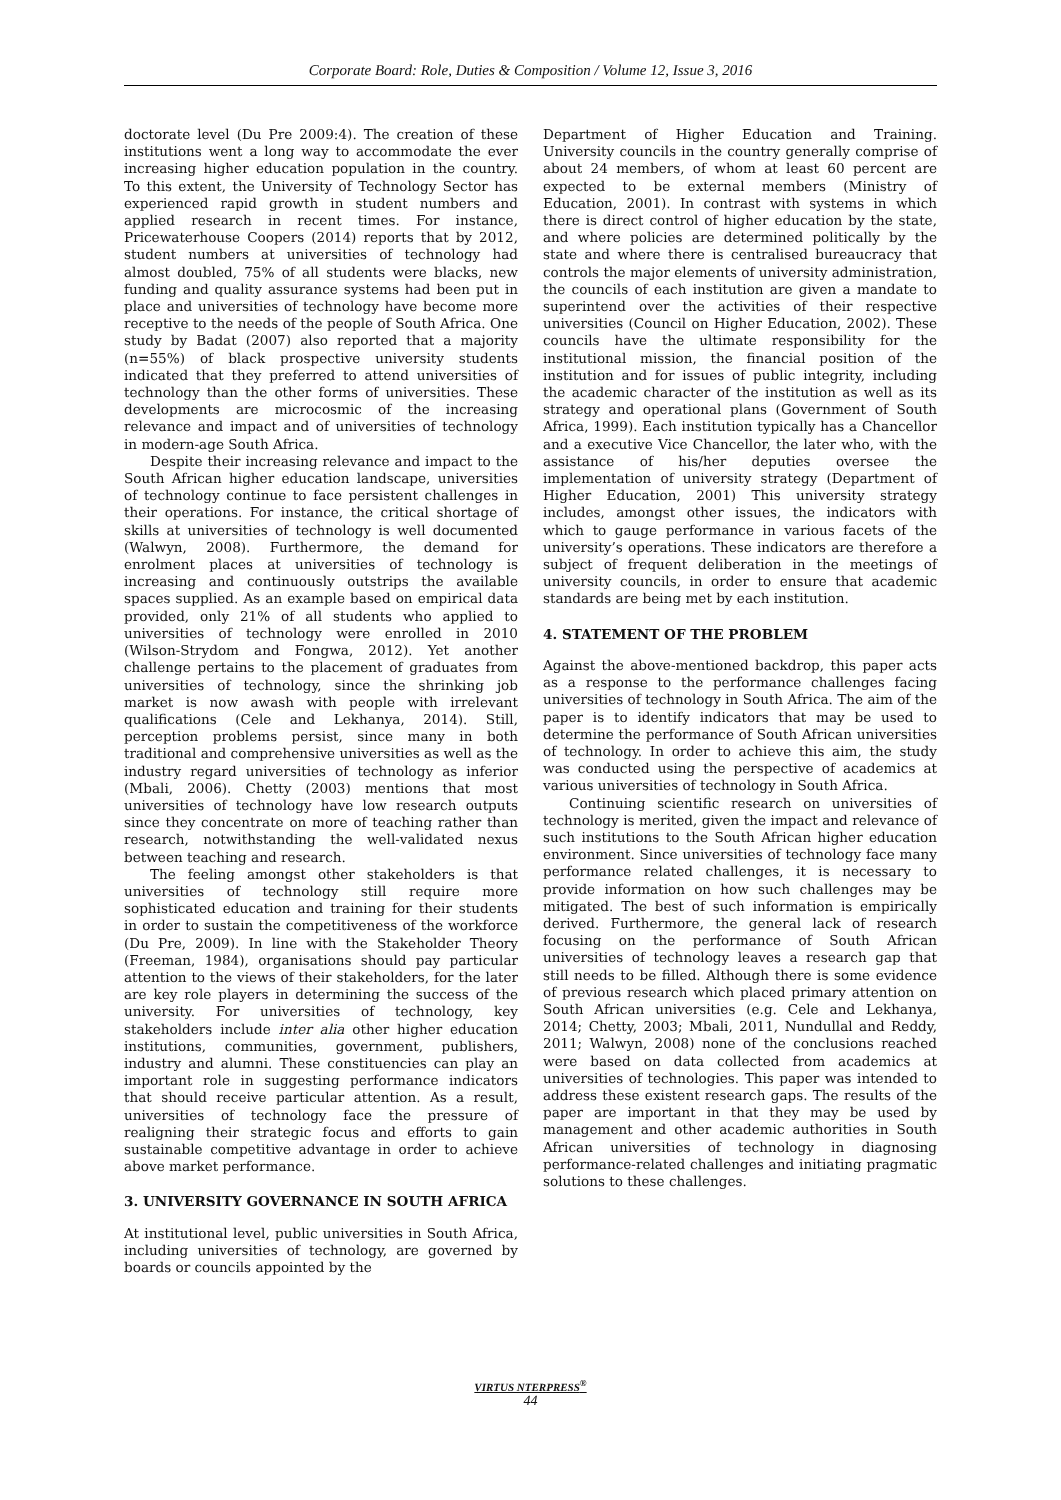Corporate Board: Role, Duties & Composition / Volume 12, Issue 3, 2016
doctorate level (Du Pre 2009:4). The creation of these institutions went a long way to accommodate the ever increasing higher education population in the country. To this extent, the University of Technology Sector has experienced rapid growth in student numbers and applied research in recent times. For instance, Pricewaterhouse Coopers (2014) reports that by 2012, student numbers at universities of technology had almost doubled, 75% of all students were blacks, new funding and quality assurance systems had been put in place and universities of technology have become more receptive to the needs of the people of South Africa. One study by Badat (2007) also reported that a majority (n=55%) of black prospective university students indicated that they preferred to attend universities of technology than the other forms of universities. These developments are microcosmic of the increasing relevance and impact and of universities of technology in modern-age South Africa.
Despite their increasing relevance and impact to the South African higher education landscape, universities of technology continue to face persistent challenges in their operations. For instance, the critical shortage of skills at universities of technology is well documented (Walwyn, 2008). Furthermore, the demand for enrolment places at universities of technology is increasing and continuously outstrips the available spaces supplied. As an example based on empirical data provided, only 21% of all students who applied to universities of technology were enrolled in 2010 (Wilson-Strydom and Fongwa, 2012). Yet another challenge pertains to the placement of graduates from universities of technology, since the shrinking job market is now awash with people with irrelevant qualifications (Cele and Lekhanya, 2014). Still, perception problems persist, since many in both traditional and comprehensive universities as well as the industry regard universities of technology as inferior (Mbali, 2006). Chetty (2003) mentions that most universities of technology have low research outputs since they concentrate on more of teaching rather than research, notwithstanding the well-validated nexus between teaching and research.
The feeling amongst other stakeholders is that universities of technology still require more sophisticated education and training for their students in order to sustain the competitiveness of the workforce (Du Pre, 2009). In line with the Stakeholder Theory (Freeman, 1984), organisations should pay particular attention to the views of their stakeholders, for the later are key role players in determining the success of the university. For universities of technology, key stakeholders include inter alia other higher education institutions, communities, government, publishers, industry and alumni. These constituencies can play an important role in suggesting performance indicators that should receive particular attention. As a result, universities of technology face the pressure of realigning their strategic focus and efforts to gain sustainable competitive advantage in order to achieve above market performance.
3. UNIVERSITY GOVERNANCE IN SOUTH AFRICA
At institutional level, public universities in South Africa, including universities of technology, are governed by boards or councils appointed by the
Department of Higher Education and Training. University councils in the country generally comprise of about 24 members, of whom at least 60 percent are expected to be external members (Ministry of Education, 2001). In contrast with systems in which there is direct control of higher education by the state, and where policies are determined politically by the state and where there is centralised bureaucracy that controls the major elements of university administration, the councils of each institution are given a mandate to superintend over the activities of their respective universities (Council on Higher Education, 2002). These councils have the ultimate responsibility for the institutional mission, the financial position of the institution and for issues of public integrity, including the academic character of the institution as well as its strategy and operational plans (Government of South Africa, 1999). Each institution typically has a Chancellor and a executive Vice Chancellor, the later who, with the assistance of his/her deputies oversee the implementation of university strategy (Department of Higher Education, 2001) This university strategy includes, amongst other issues, the indicators with which to gauge performance in various facets of the university’s operations. These indicators are therefore a subject of frequent deliberation in the meetings of university councils, in order to ensure that academic standards are being met by each institution.
4. STATEMENT OF THE PROBLEM
Against the above-mentioned backdrop, this paper acts as a response to the performance challenges facing universities of technology in South Africa. The aim of the paper is to identify indicators that may be used to determine the performance of South African universities of technology. In order to achieve this aim, the study was conducted using the perspective of academics at various universities of technology in South Africa.
Continuing scientific research on universities of technology is merited, given the impact and relevance of such institutions to the South African higher education environment. Since universities of technology face many performance related challenges, it is necessary to provide information on how such challenges may be mitigated. The best of such information is empirically derived. Furthermore, the general lack of research focusing on the performance of South African universities of technology leaves a research gap that still needs to be filled. Although there is some evidence of previous research which placed primary attention on South African universities (e.g. Cele and Lekhanya, 2014; Chetty, 2003; Mbali, 2011, Nundullal and Reddy, 2011; Walwyn, 2008) none of the conclusions reached were based on data collected from academics at universities of technologies. This paper was intended to address these existent research gaps. The results of the paper are important in that they may be used by management and other academic authorities in South African universities of technology in diagnosing performance-related challenges and initiating pragmatic solutions to these challenges.
VIRTUS NTERPRESS<sup>®</sup>
44